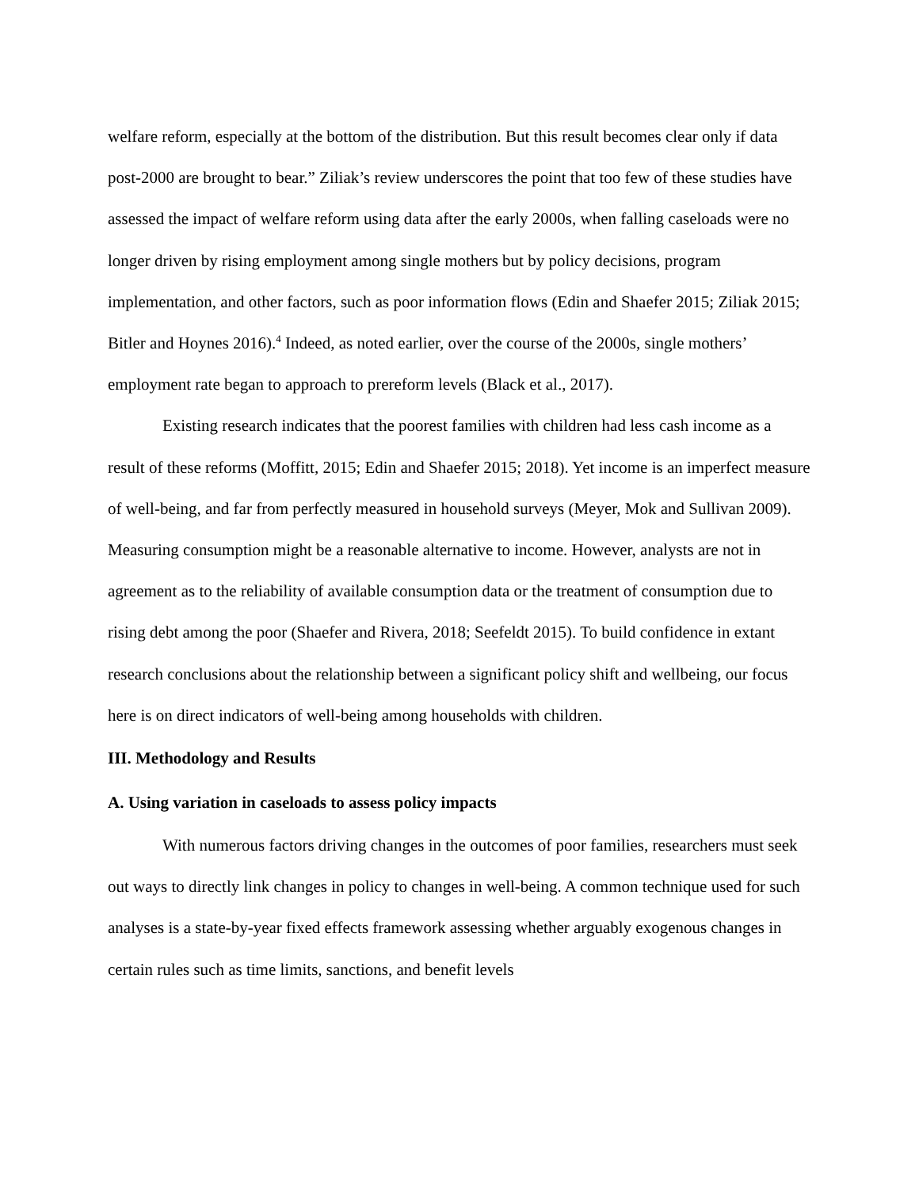welfare reform, especially at the bottom of the distribution. But this result becomes clear only if data post-2000 are brought to bear.” Ziliak’s review underscores the point that too few of these studies have assessed the impact of welfare reform using data after the early 2000s, when falling caseloads were no longer driven by rising employment among single mothers but by policy decisions, program implementation, and other factors, such as poor information flows (Edin and Shaefer 2015; Ziliak 2015; Bitler and Hoynes 2016).<sup>4</sup> Indeed, as noted earlier, over the course of the 2000s, single mothers’ employment rate began to approach to prereform levels (Black et al., 2017).
Existing research indicates that the poorest families with children had less cash income as a result of these reforms (Moffitt, 2015; Edin and Shaefer 2015; 2018). Yet income is an imperfect measure of well-being, and far from perfectly measured in household surveys (Meyer, Mok and Sullivan 2009). Measuring consumption might be a reasonable alternative to income. However, analysts are not in agreement as to the reliability of available consumption data or the treatment of consumption due to rising debt among the poor (Shaefer and Rivera, 2018; Seefeldt 2015). To build confidence in extant research conclusions about the relationship between a significant policy shift and wellbeing, our focus here is on direct indicators of well-being among households with children.
III. Methodology and Results
A. Using variation in caseloads to assess policy impacts
With numerous factors driving changes in the outcomes of poor families, researchers must seek out ways to directly link changes in policy to changes in well-being. A common technique used for such analyses is a state-by-year fixed effects framework assessing whether arguably exogenous changes in certain rules such as time limits, sanctions, and benefit levels